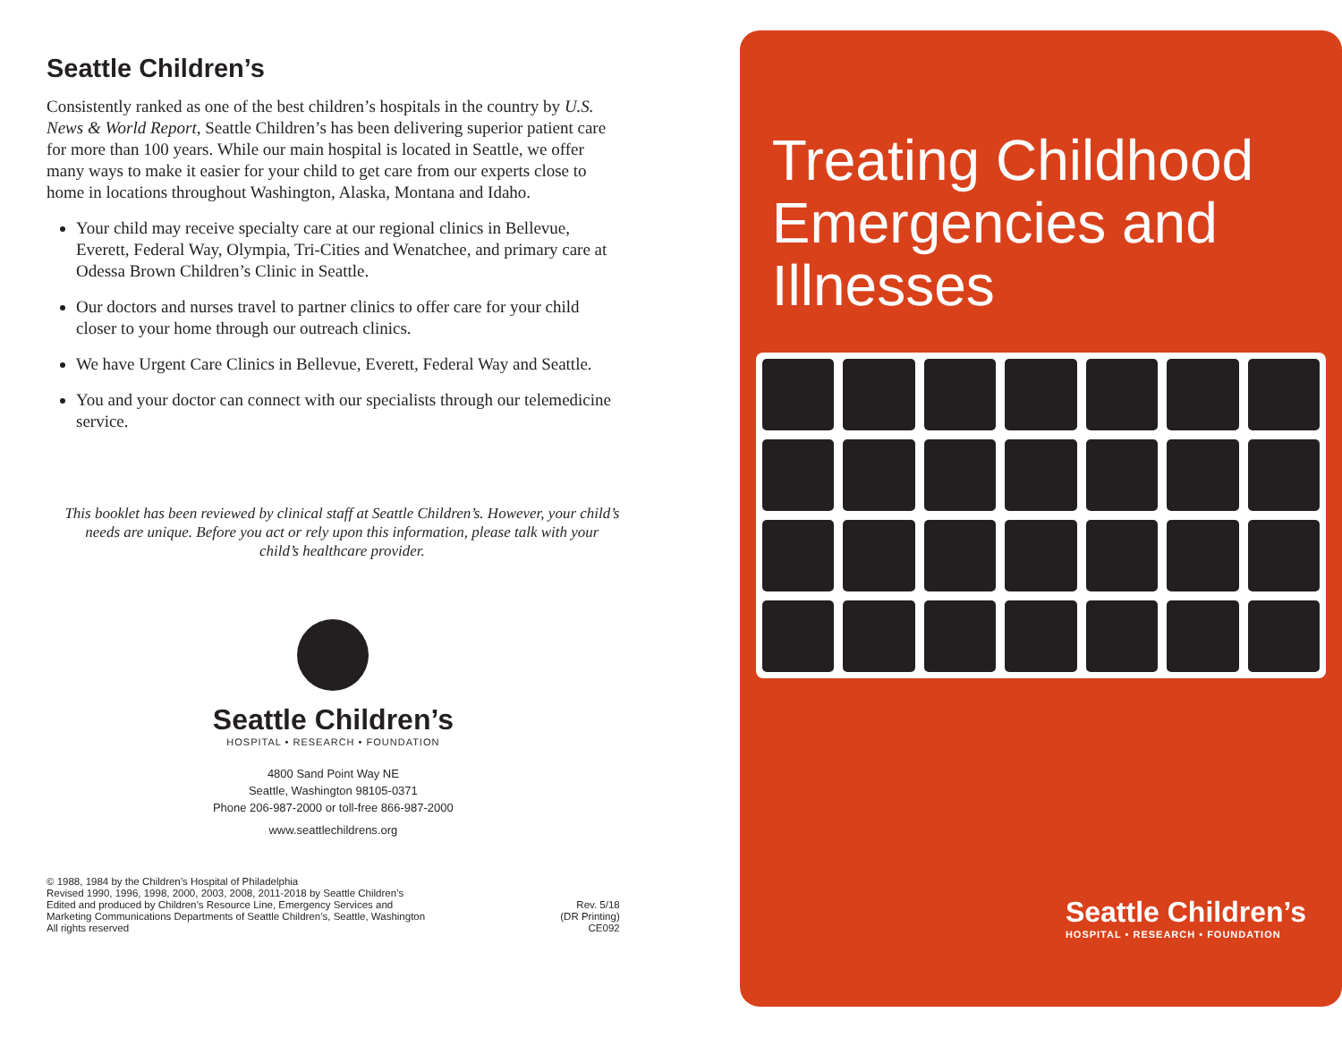Seattle Children’s
Consistently ranked as one of the best children’s hospitals in the country by U.S. News & World Report, Seattle Children’s has been delivering superior patient care for more than 100 years. While our main hospital is located in Seattle, we offer many ways to make it easier for your child to get care from our experts close to home in locations throughout Washington, Alaska, Montana and Idaho.
Your child may receive specialty care at our regional clinics in Bellevue, Everett, Federal Way, Olympia, Tri-Cities and Wenatchee, and primary care at Odessa Brown Children’s Clinic in Seattle.
Our doctors and nurses travel to partner clinics to offer care for your child closer to your home through our outreach clinics.
We have Urgent Care Clinics in Bellevue, Everett, Federal Way and Seattle.
You and your doctor can connect with our specialists through our telemedicine service.
This booklet has been reviewed by clinical staff at Seattle Children’s. However, your child’s needs are unique. Before you act or rely upon this information, please talk with your child’s healthcare provider.
Seattle Children’s
HOSPITAL • RESEARCH • FOUNDATION
4800 Sand Point Way NE
Seattle, Washington 98105-0371
Phone 206-987-2000 or toll-free 866-987-2000
www.seattlechildrens.org
© 1988, 1984 by the Children’s Hospital of Philadelphia
Revised 1990, 1996, 1998, 2000, 2003, 2008, 2011-2018 by Seattle Children’s
Edited and produced by Children’s Resource Line, Emergency Services and
Marketing Communications Departments of Seattle Children’s, Seattle, Washington
All rights reserved
Rev. 5/18
(DR Printing)
CE092
Treating Childhood Emergencies and Illnesses
Seattle Children’s
HOSPITAL • RESEARCH • FOUNDATION